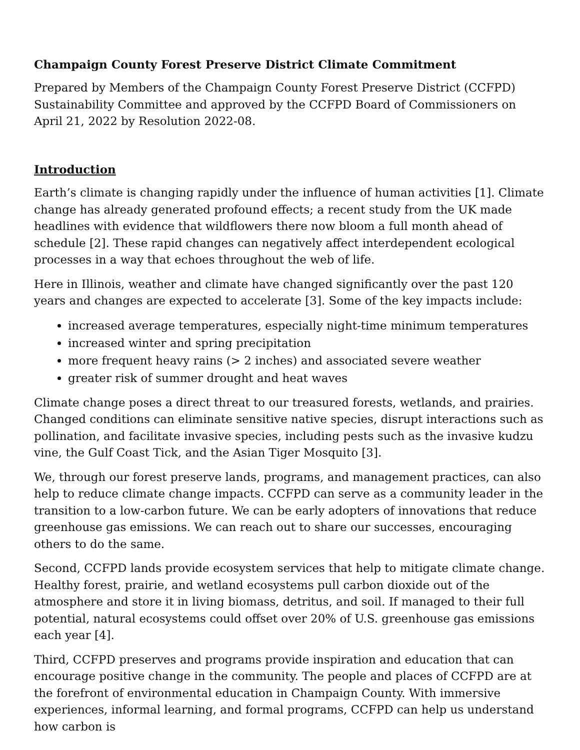Champaign County Forest Preserve District Climate Commitment
Prepared by Members of the Champaign County Forest Preserve District (CCFPD) Sustainability Committee and approved by the CCFPD Board of Commissioners on April 21, 2022 by Resolution 2022-08.
Introduction
Earth’s climate is changing rapidly under the influence of human activities [1]. Climate change has already generated profound effects; a recent study from the UK made headlines with evidence that wildflowers there now bloom a full month ahead of schedule [2]. These rapid changes can negatively affect interdependent ecological processes in a way that echoes throughout the web of life.
Here in Illinois, weather and climate have changed significantly over the past 120 years and changes are expected to accelerate [3]. Some of the key impacts include:
increased average temperatures, especially night-time minimum temperatures
increased winter and spring precipitation
more frequent heavy rains (> 2 inches) and associated severe weather
greater risk of summer drought and heat waves
Climate change poses a direct threat to our treasured forests, wetlands, and prairies. Changed conditions can eliminate sensitive native species, disrupt interactions such as pollination, and facilitate invasive species, including pests such as the invasive kudzu vine, the Gulf Coast Tick, and the Asian Tiger Mosquito [3].
We, through our forest preserve lands, programs, and management practices, can also help to reduce climate change impacts. CCFPD can serve as a community leader in the transition to a low-carbon future. We can be early adopters of innovations that reduce greenhouse gas emissions. We can reach out to share our successes, encouraging others to do the same.
Second, CCFPD lands provide ecosystem services that help to mitigate climate change. Healthy forest, prairie, and wetland ecosystems pull carbon dioxide out of the atmosphere and store it in living biomass, detritus, and soil. If managed to their full potential, natural ecosystems could offset over 20% of U.S. greenhouse gas emissions each year [4].
Third, CCFPD preserves and programs provide inspiration and education that can encourage positive change in the community. The people and places of CCFPD are at the forefront of environmental education in Champaign County. With immersive experiences, informal learning, and formal programs, CCFPD can help us understand how carbon is